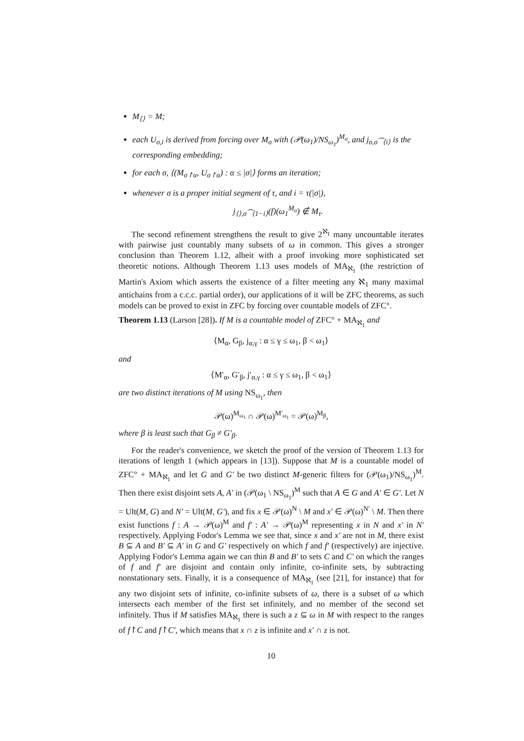M<sub>⟨⟩</sub> = M;
each U<sub>σ,i</sub> is derived from forcing over M<sub>σ</sub> with (𝒫(ω<sub>1</sub>)/NS<sub>ω<sub>1</sub></sub>)<sup>M<sub>σ</sub></sup>, and j<sub>σ,σ⁀⟨i⟩</sub> is the corresponding embedding;
for each σ, ⟨(M<sub>σ↾α</sub>, U<sub>σ↾α</sub>) : α ≤ |σ|⟩ forms an iteration;
whenever σ is a proper initial segment of τ, and i = τ(|σ|),
j<sub>⟨⟩,σ⁀⟨1−i⟩</sub>(f)(ω<sub>1</sub><sup>M<sub>σ</sub></sup>) ∉ M<sub>τ</sub>.
The second refinement strengthens the result to give 2<sup>ℵ<sub>1</sub></sup> many uncountable iterates with pairwise just countably many subsets of ω in common. This gives a stronger conclusion than Theorem 1.12, albeit with a proof invoking more sophisticated set theoretic notions. Although Theorem 1.13 uses models of MA<sub>ℵ<sub>1</sub></sub> (the restriction of Martin's Axiom which asserts the existence of a filter meeting any ℵ<sub>1</sub> many maximal antichains from a c.c.c. partial order), our applications of it will be ZFC theorems, as such models can be proved to exist in ZFC by forcing over countable models of ZFC°.
Theorem 1.13 (Larson [28]). If M is a countable model of ZFC° + MA<sub>ℵ<sub>1</sub></sub> and
⟨M<sub>α</sub>, G<sub>β</sub>, j<sub>α,γ</sub> : α ≤ γ ≤ ω<sub>1</sub>, β < ω<sub>1</sub>⟩
and
⟨M′<sub>α</sub>, G′<sub>β</sub>, j′<sub>α,γ</sub> : α ≤ γ ≤ ω<sub>1</sub>, β < ω<sub>1</sub>⟩
are two distinct iterations of M using NS<sub>ω<sub>1</sub></sub>, then
𝒫(ω)<sup>M<sub>ω<sub>1</sub></sub></sup> ∩ 𝒫(ω)<sup>M′<sub>ω<sub>1</sub></sub></sup> = 𝒫(ω)<sup>M<sub>β</sub></sup>,
where β is least such that G<sub>β</sub> ≠ G′<sub>β</sub>.
For the reader's convenience, we sketch the proof of the version of Theorem 1.13 for iterations of length 1 (which appears in [13]). Suppose that M is a countable model of ZFC° + MA<sub>ℵ<sub>1</sub></sub> and let G and G′ be two distinct M-generic filters for (𝒫(ω<sub>1</sub>)/NS<sub>ω<sub>1</sub></sub>)<sup>M</sup>. Then there exist disjoint sets A, A′ in (𝒫(ω<sub>1</sub> \ NS<sub>ω<sub>1</sub></sub>)<sup>M</sup> such that A ∈ G and A′ ∈ G′. Let N = Ult(M, G) and N′ = Ult(M, G′), and fix x ∈ 𝒫(ω)<sup>N</sup> \ M and x′ ∈ 𝒫(ω)<sup>N′</sup> \ M. Then there exist functions f : A → 𝒫(ω)<sup>M</sup> and f′ : A′ → 𝒫(ω)<sup>M</sup> representing x in N and x′ in N′ respectively. Applying Fodor's Lemma we see that, since x and x′ are not in M, there exist B ⊆ A and B′ ⊆ A′ in G and G′ respectively on which f and f′ (respectively) are injective. Applying Fodor's Lemma again we can thin B and B′ to sets C and C′ on which the ranges of f and f′ are disjoint and contain only infinite, co-infinite sets, by subtracting nonstationary sets. Finally, it is a consequence of MA<sub>ℵ<sub>1</sub></sub> (see [21], for instance) that for any two disjoint sets of infinite, co-infinite subsets of ω, there is a subset of ω which intersects each member of the first set infinitely, and no member of the second set infinitely. Thus if M satisfies MA<sub>ℵ<sub>1</sub></sub> there is such a z ⊆ ω in M with respect to the ranges of f↾C and f↾C′, which means that x ∩ z is infinite and x′ ∩ z is not.
10